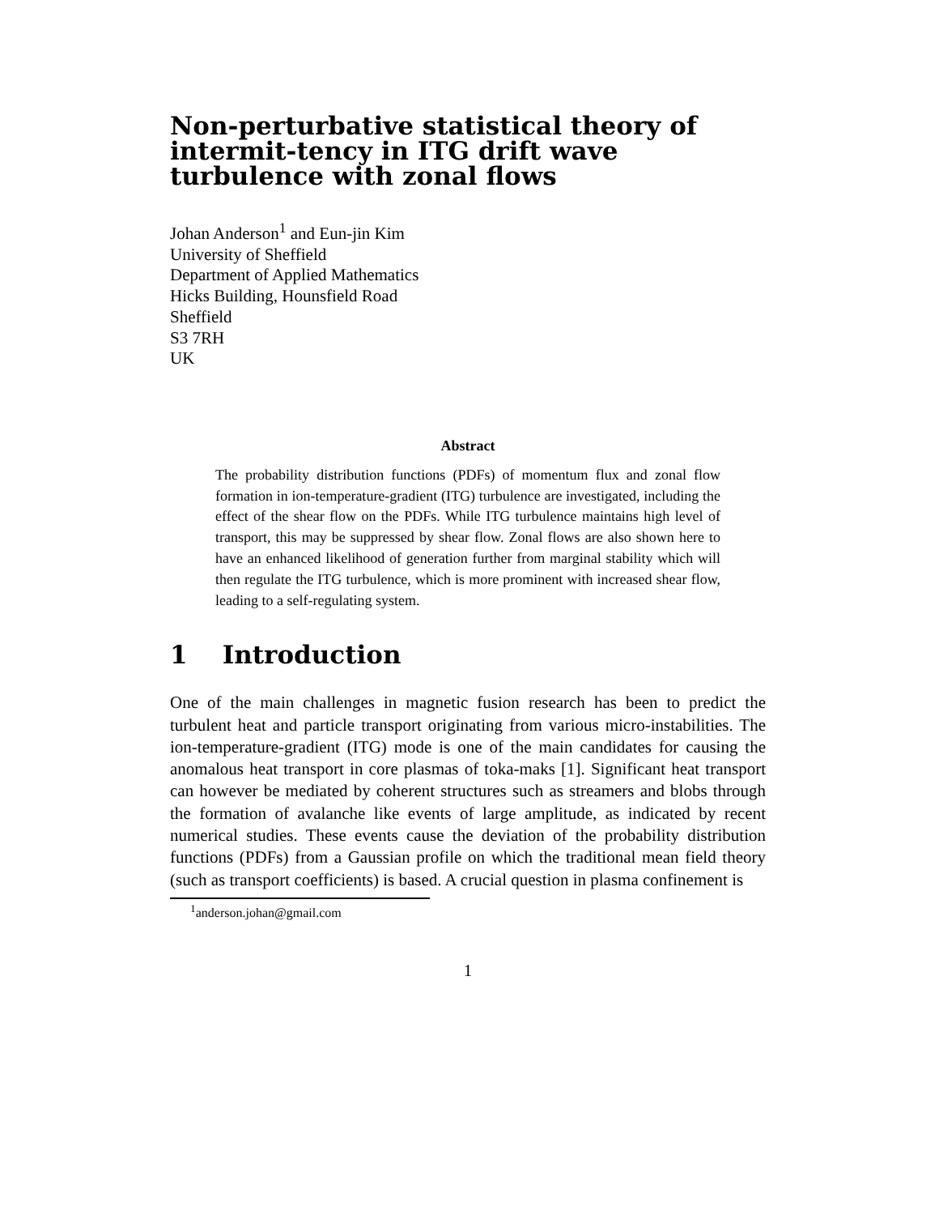Non-perturbative statistical theory of intermit-tency in ITG drift wave turbulence with zonal flows
Johan Anderson<sup>1</sup> and Eun-jin Kim
University of Sheffield
Department of Applied Mathematics
Hicks Building, Hounsfield Road
Sheffield
S3 7RH
UK
Abstract
The probability distribution functions (PDFs) of momentum flux and zonal flow formation in ion-temperature-gradient (ITG) turbulence are investigated, including the effect of the shear flow on the PDFs. While ITG turbulence maintains high level of transport, this may be suppressed by shear flow. Zonal flows are also shown here to have an enhanced likelihood of generation further from marginal stability which will then regulate the ITG turbulence, which is more prominent with increased shear flow, leading to a self-regulating system.
1 Introduction
One of the main challenges in magnetic fusion research has been to predict the turbulent heat and particle transport originating from various micro-instabilities. The ion-temperature-gradient (ITG) mode is one of the main candidates for causing the anomalous heat transport in core plasmas of toka-maks [1]. Significant heat transport can however be mediated by coherent structures such as streamers and blobs through the formation of avalanche like events of large amplitude, as indicated by recent numerical studies. These events cause the deviation of the probability distribution functions (PDFs) from a Gaussian profile on which the traditional mean field theory (such as transport coefficients) is based. A crucial question in plasma confinement is
<sup>1</sup> anderson.johan@gmail.com
1